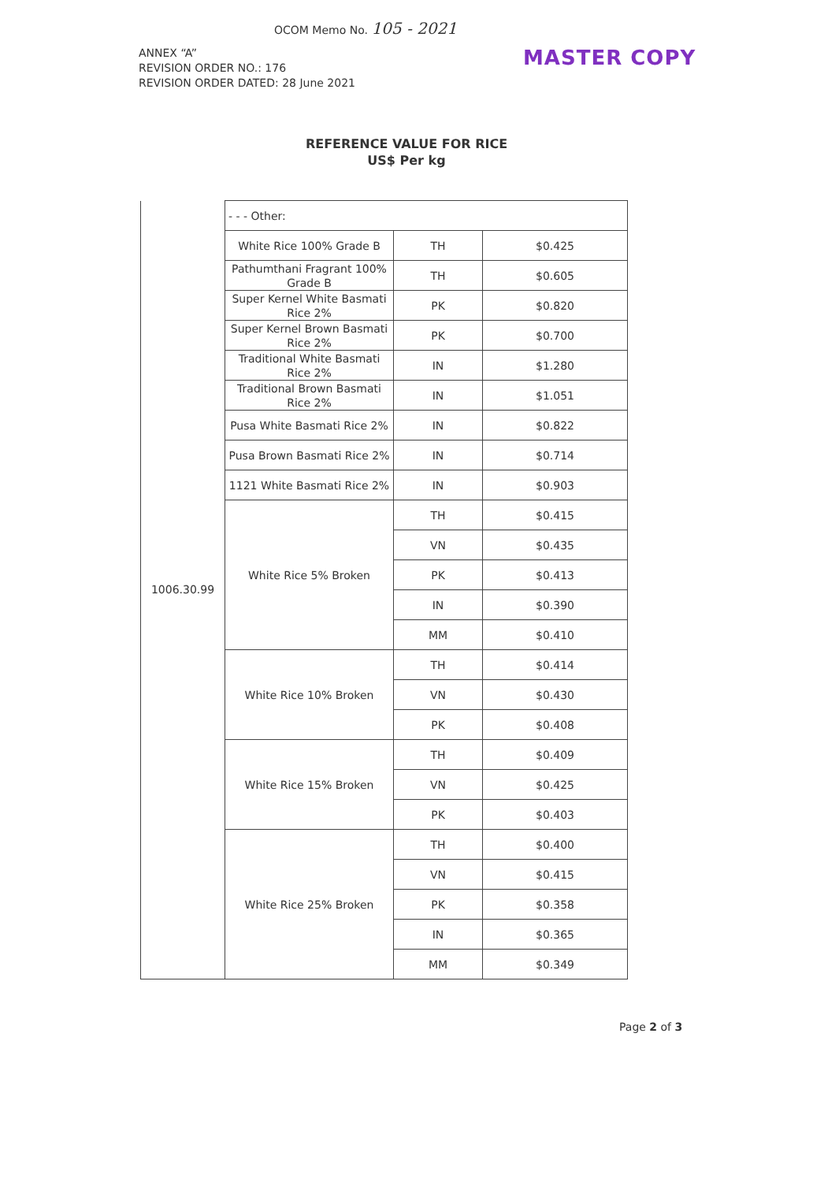OCOM Memo No. 105 - 2021
ANNEX “A”
REVISION ORDER NO.: 176
REVISION ORDER DATED: 28 June 2021
MASTER COPY
REFERENCE VALUE FOR RICE
US$ Per kg
| 1006.30.99 | - - - Other: | | |
| | White Rice 100% Grade B | TH | $0.425 |
| | Pathumthani Fragrant 100% Grade B | TH | $0.605 |
| | Super Kernel White Basmati Rice 2% | PK | $0.820 |
| | Super Kernel Brown Basmati Rice 2% | PK | $0.700 |
| | Traditional White Basmati Rice 2% | IN | $1.280 |
| | Traditional Brown Basmati Rice 2% | IN | $1.051 |
| | Pusa White Basmati Rice 2% | IN | $0.822 |
| | Pusa Brown Basmati Rice 2% | IN | $0.714 |
| | 1121 White Basmati Rice 2% | IN | $0.903 |
| | White Rice 5% Broken | TH | $0.415 |
| | | VN | $0.435 |
| | | PK | $0.413 |
| | | IN | $0.390 |
| | | MM | $0.410 |
| | White Rice 10% Broken | TH | $0.414 |
| | | VN | $0.430 |
| | | PK | $0.408 |
| | White Rice 15% Broken | TH | $0.409 |
| | | VN | $0.425 |
| | | PK | $0.403 |
| | White Rice 25% Broken | TH | $0.400 |
| | | VN | $0.415 |
| | | PK | $0.358 |
| | | IN | $0.365 |
| | | MM | $0.349 |
Page 2 of 3